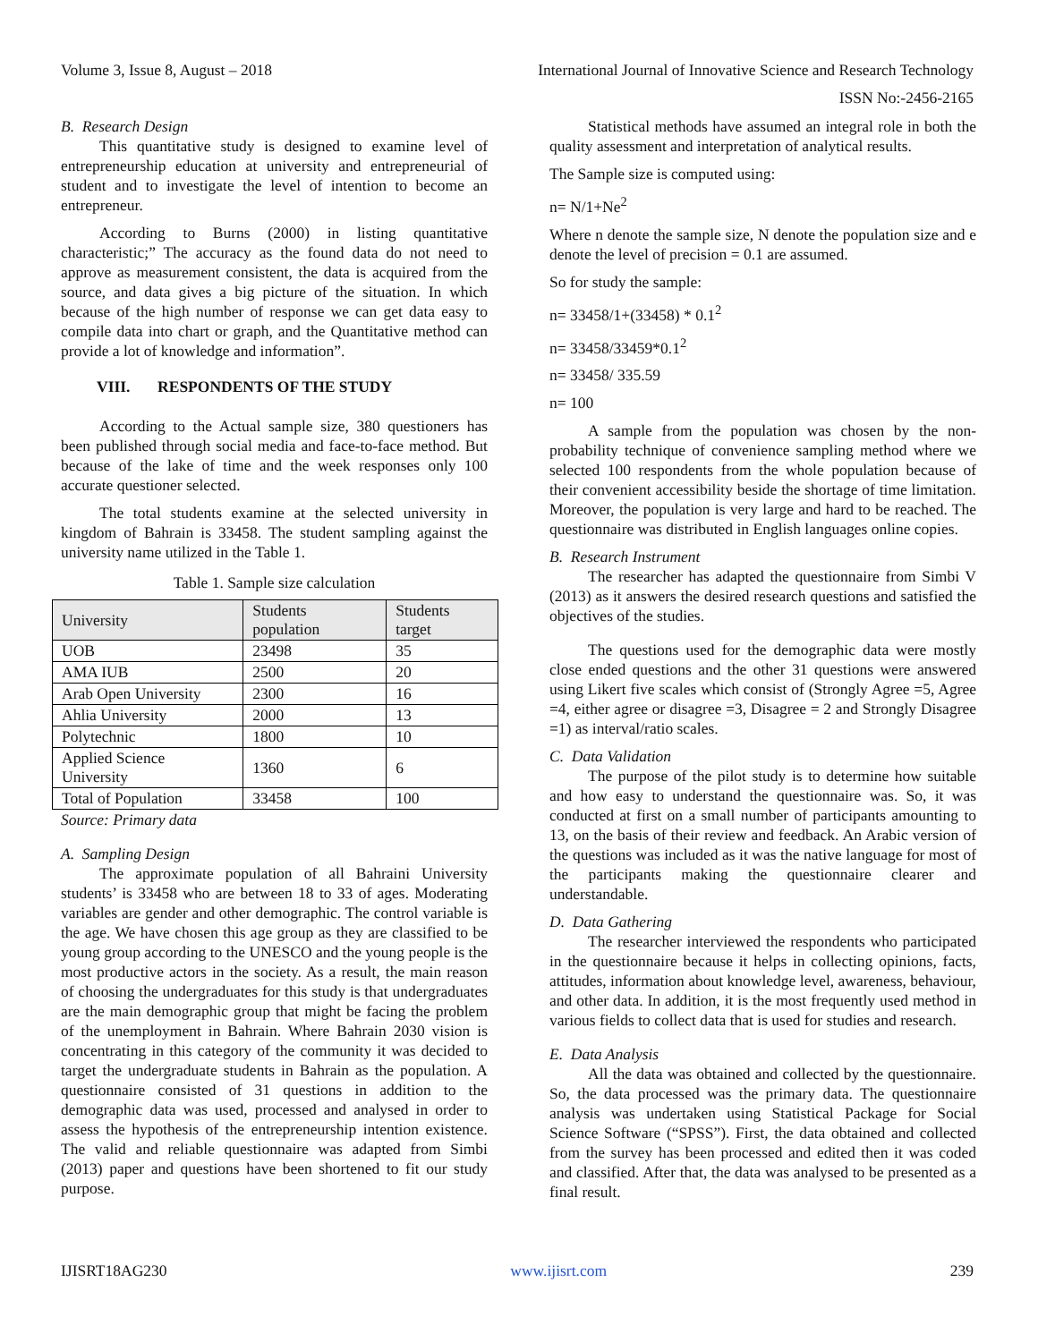Volume 3, Issue 8, August – 2018 International Journal of Innovative Science and Research Technology
ISSN No:-2456-2165
B. Research Design
This quantitative study is designed to examine level of entrepreneurship education at university and entrepreneurial of student and to investigate the level of intention to become an entrepreneur.
According to Burns (2000) in listing quantitative characteristic;” The accuracy as the found data do not need to approve as measurement consistent, the data is acquired from the source, and data gives a big picture of the situation. In which because of the high number of response we can get data easy to compile data into chart or graph, and the Quantitative method can provide a lot of knowledge and information”.
VIII. RESPONDENTS OF THE STUDY
According to the Actual sample size, 380 questioners has been published through social media and face-to-face method. But because of the lake of time and the week responses only 100 accurate questioner selected.
The total students examine at the selected university in kingdom of Bahrain is 33458. The student sampling against the university name utilized in the Table 1.
Table 1. Sample size calculation
| University | Students population | Students target |
| --- | --- | --- |
| UOB | 23498 | 35 |
| AMA IUB | 2500 | 20 |
| Arab Open University | 2300 | 16 |
| Ahlia University | 2000 | 13 |
| Polytechnic | 1800 | 10 |
| Applied Science University | 1360 | 6 |
| Total of Population | 33458 | 100 |
Source: Primary data
A. Sampling Design
The approximate population of all Bahraini University students’ is 33458 who are between 18 to 33 of ages. Moderating variables are gender and other demographic. The control variable is the age. We have chosen this age group as they are classified to be young group according to the UNESCO and the young people is the most productive actors in the society. As a result, the main reason of choosing the undergraduates for this study is that undergraduates are the main demographic group that might be facing the problem of the unemployment in Bahrain. Where Bahrain 2030 vision is concentrating in this category of the community it was decided to target the undergraduate students in Bahrain as the population. A questionnaire consisted of 31 questions in addition to the demographic data was used, processed and analysed in order to assess the hypothesis of the entrepreneurship intention existence. The valid and reliable questionnaire was adapted from Simbi (2013) paper and questions have been shortened to fit our study purpose.
Statistical methods have assumed an integral role in both the quality assessment and interpretation of analytical results.
The Sample size is computed using:
n= N/1+Ne<sup>2</sup>
Where n denote the sample size, N denote the population size and e denote the level of precision = 0.1 are assumed.
So for study the sample:
n= 33458/1+(33458) * 0.1<sup>2</sup>
n= 33458/33459*0.1<sup>2</sup>
n= 33458/ 335.59
n= 100
A sample from the population was chosen by the non-probability technique of convenience sampling method where we selected 100 respondents from the whole population because of their convenient accessibility beside the shortage of time limitation. Moreover, the population is very large and hard to be reached. The questionnaire was distributed in English languages online copies.
B. Research Instrument
The researcher has adapted the questionnaire from Simbi V (2013) as it answers the desired research questions and satisfied the objectives of the studies.
The questions used for the demographic data were mostly close ended questions and the other 31 questions were answered using Likert five scales which consist of (Strongly Agree =5, Agree =4, either agree or disagree =3, Disagree = 2 and Strongly Disagree =1) as interval/ratio scales.
C. Data Validation
The purpose of the pilot study is to determine how suitable and how easy to understand the questionnaire was. So, it was conducted at first on a small number of participants amounting to 13, on the basis of their review and feedback. An Arabic version of the questions was included as it was the native language for most of the participants making the questionnaire clearer and understandable.
D. Data Gathering
The researcher interviewed the respondents who participated in the questionnaire because it helps in collecting opinions, facts, attitudes, information about knowledge level, awareness, behaviour, and other data. In addition, it is the most frequently used method in various fields to collect data that is used for studies and research.
E. Data Analysis
All the data was obtained and collected by the questionnaire. So, the data processed was the primary data. The questionnaire analysis was undertaken using Statistical Package for Social Science Software (“SPSS”). First, the data obtained and collected from the survey has been processed and edited then it was coded and classified. After that, the data was analysed to be presented as a final result.
IJISRT18AG230 www.ijisrt.com 239